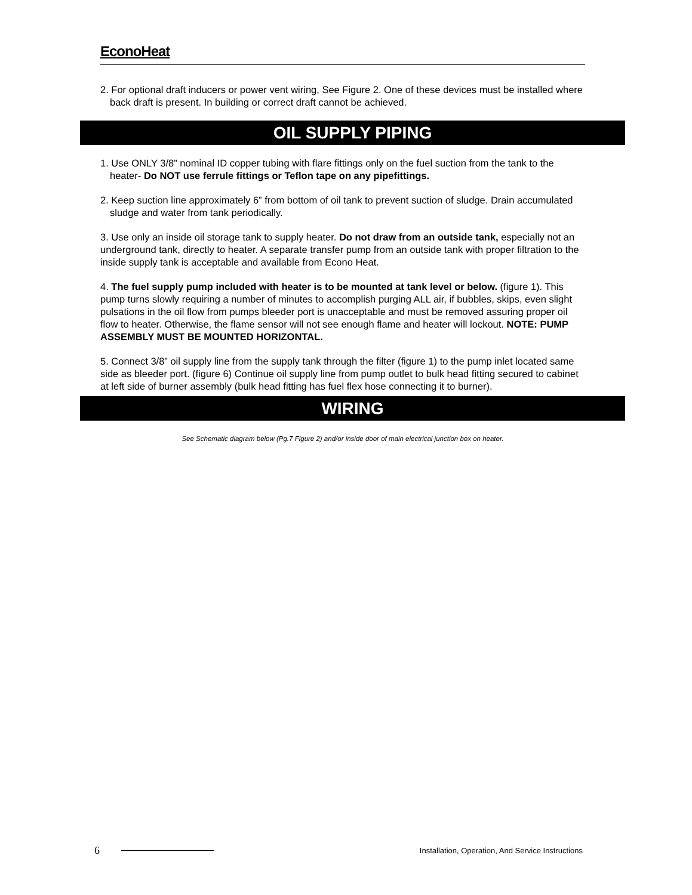EconoHeat
2. For optional draft inducers or power vent wiring, See Figure 2. One of these devices must be installed where back draft is present. In building or correct draft cannot be achieved.
OIL SUPPLY PIPING
1. Use ONLY 3/8” nominal ID copper tubing with flare fittings only on the fuel suction from the tank to the heater- Do NOT use ferrule fittings or Teflon tape on any pipefittings.
2. Keep suction line approximately 6” from bottom of oil tank to prevent suction of sludge. Drain accumulated sludge and water from tank periodically.
3. Use only an inside oil storage tank to supply heater. Do not draw from an outside tank, especially not an underground tank, directly to heater. A separate transfer pump from an outside tank with proper filtration to the inside supply tank is acceptable and available from Econo Heat.
4. The fuel supply pump included with heater is to be mounted at tank level or below. (figure 1). This pump turns slowly requiring a number of minutes to accomplish purging ALL air, if bubbles, skips, even slight pulsations in the oil flow from pumps bleeder port is unacceptable and must be removed assuring proper oil flow to heater. Otherwise, the flame sensor will not see enough flame and heater will lockout. NOTE: PUMP ASSEMBLY MUST BE MOUNTED HORIZONTAL.
5. Connect 3/8” oil supply line from the supply tank through the filter (figure 1) to the pump inlet located same side as bleeder port. (figure 6) Continue oil supply line from pump outlet to bulk head fitting secured to cabinet at left side of burner assembly (bulk head fitting has fuel flex hose connecting it to burner).
WIRING
See Schematic diagram below (Pg.7 Figure 2) and/or inside door of main electrical junction box on heater.
6 Installation, Operation, And Service Instructions